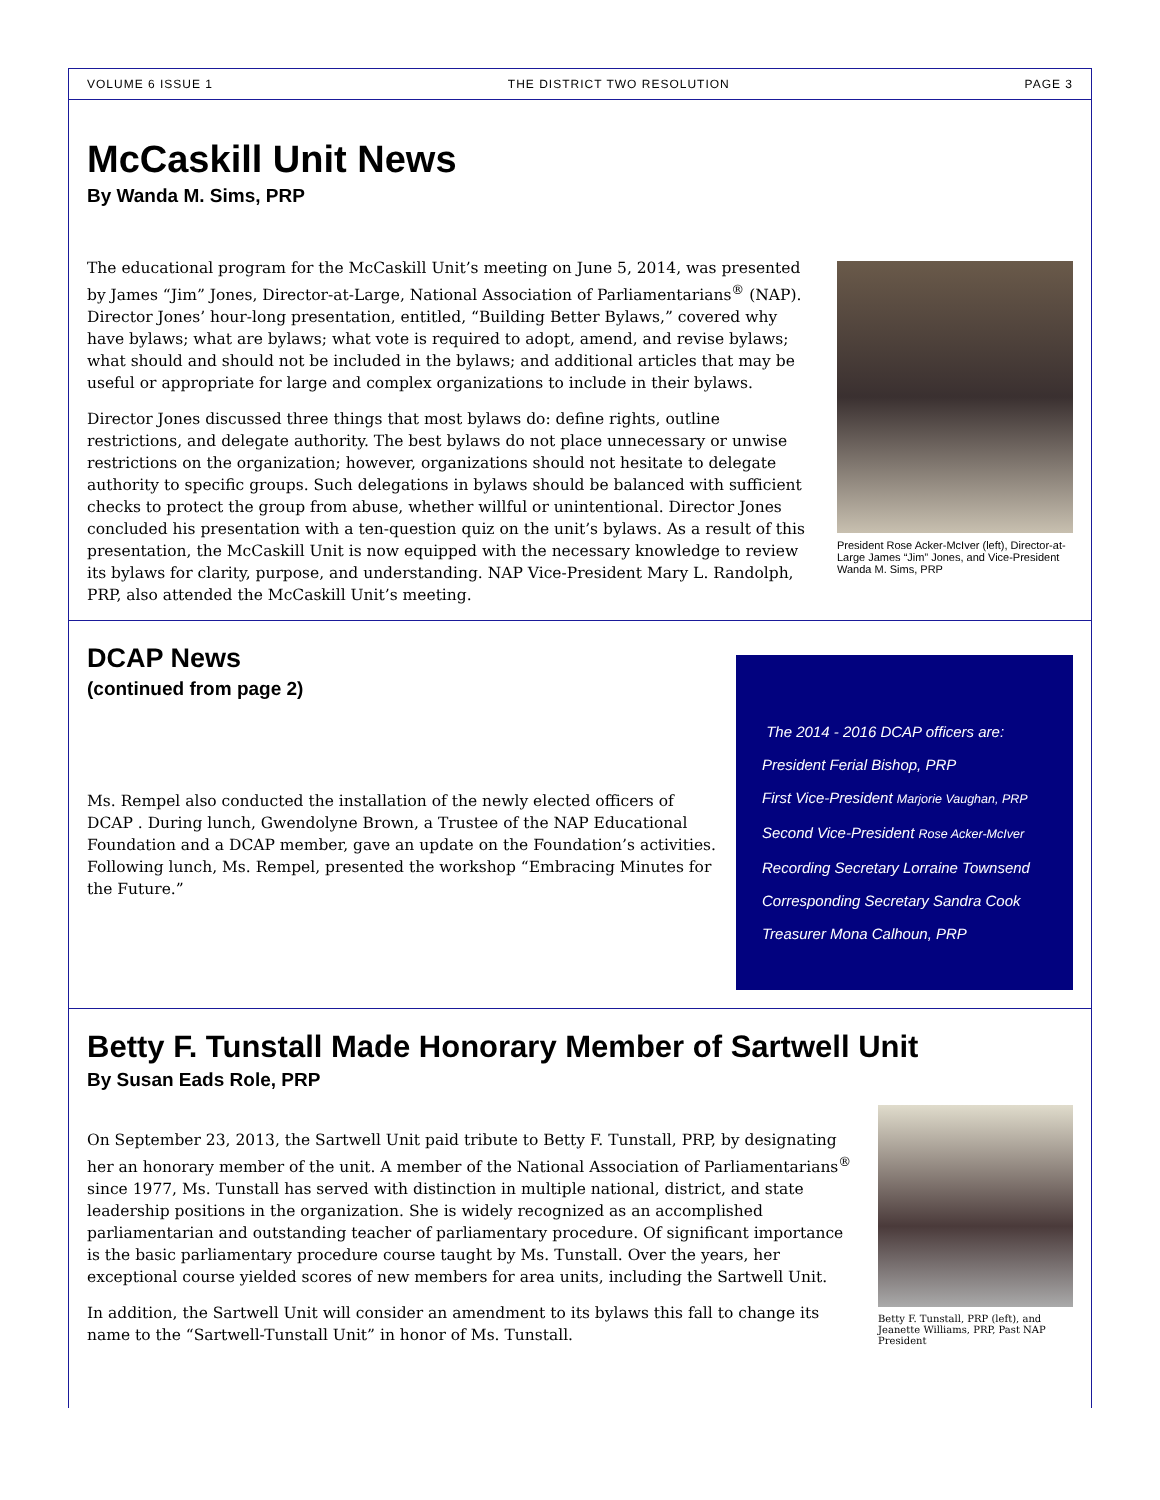VOLUME 6 ISSUE 1 THE DISTRICT TWO RESOLUTION PAGE 3
McCaskill Unit News
By Wanda M. Sims, PRP
The educational program for the McCaskill Unit’s meeting on June 5, 2014, was presented by James “Jim” Jones, Director-at-Large, National Association of Parliamentarians<sup>®</sup> (NAP). Director Jones’ hour-long presentation, entitled, “Building Better Bylaws,” covered why have bylaws; what are bylaws; what vote is required to adopt, amend, and revise bylaws; what should and should not be included in the bylaws; and additional articles that may be useful or appropriate for large and complex organizations to include in their bylaws.
Director Jones discussed three things that most bylaws do: define rights, outline restrictions, and delegate authority. The best bylaws do not place unnecessary or unwise restrictions on the organization; however, organizations should not hesitate to delegate authority to specific groups. Such delegations in bylaws should be balanced with sufficient checks to protect the group from abuse, whether willful or unintentional. Director Jones concluded his presentation with a ten-question quiz on the unit’s bylaws. As a result of this presentation, the McCaskill Unit is now equipped with the necessary knowledge to review its bylaws for clarity, purpose, and understanding. NAP Vice-President Mary L. Randolph, PRP, also attended the McCaskill Unit’s meeting.
President Rose Acker-McIver (left), Director-at-Large James “Jim” Jones, and Vice-President Wanda M. Sims, PRP
DCAP News
(continued from page 2)
Ms. Rempel also conducted the installation of the newly elected officers of DCAP . During lunch, Gwendolyne Brown, a Trustee of the NAP Educational Foundation and a DCAP member, gave an update on the Foundation’s activities. Following lunch, Ms. Rempel, presented the workshop “Embracing Minutes for the Future.”
The 2014 - 2016 DCAP officers are:
President Ferial Bishop, PRP
First Vice-President Marjorie Vaughan, PRP
Second Vice-President Rose Acker-McIver
Recording Secretary Lorraine Townsend
Corresponding Secretary Sandra Cook
Treasurer Mona Calhoun, PRP
Betty F. Tunstall Made Honorary Member of Sartwell Unit
By Susan Eads Role, PRP
On September 23, 2013, the Sartwell Unit paid tribute to Betty F. Tunstall, PRP, by designating her an honorary member of the unit. A member of the National Association of Parliamentarians<sup>®</sup> since 1977, Ms. Tunstall has served with distinction in multiple national, district, and state leadership positions in the organization. She is widely recognized as an accomplished parliamentarian and outstanding teacher of parliamentary procedure. Of significant importance is the basic parliamentary procedure course taught by Ms. Tunstall. Over the years, her exceptional course yielded scores of new members for area units, including the Sartwell Unit.
In addition, the Sartwell Unit will consider an amendment to its bylaws this fall to change its name to the “Sartwell-Tunstall Unit” in honor of Ms. Tunstall.
Betty F. Tunstall, PRP (left), and Jeanette Williams, PRP, Past NAP President